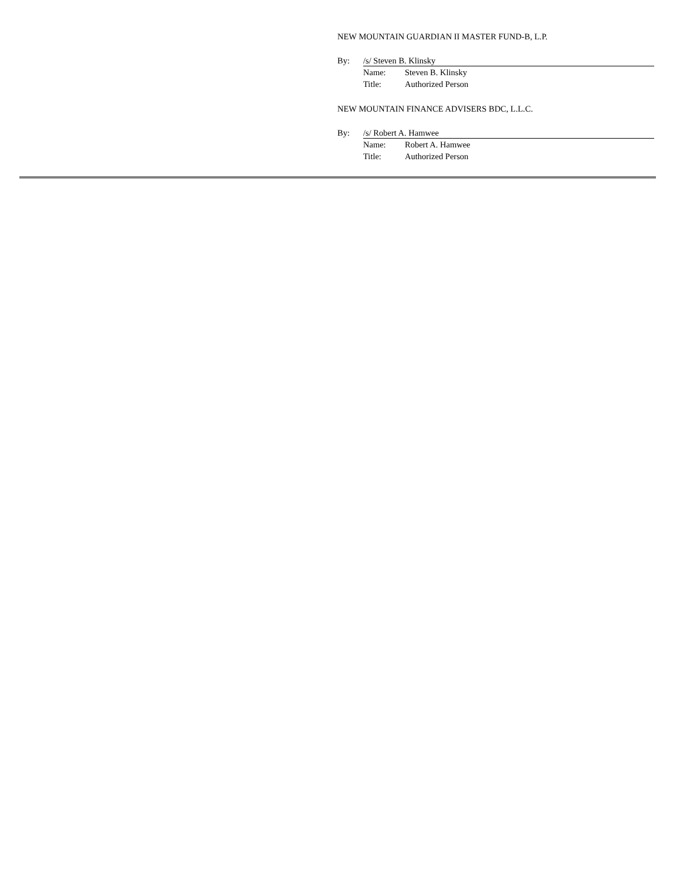NEW MOUNTAIN GUARDIAN II MASTER FUND-B, L.P.
By: /s/ Steven B. Klinsky
Name: Steven B. Klinsky
Title: Authorized Person
NEW MOUNTAIN FINANCE ADVISERS BDC, L.L.C.
By: /s/ Robert A. Hamwee
Name: Robert A. Hamwee
Title: Authorized Person